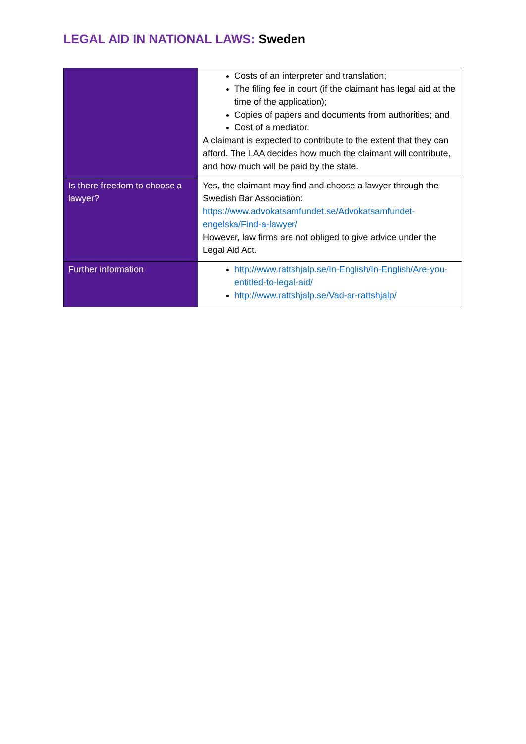LEGAL AID IN NATIONAL LAWS: Sweden
| | Costs of an interpreter and translation; The filing fee in court (if the claimant has legal aid at the time of the application); Copies of papers and documents from authorities; and Cost of a mediator. A claimant is expected to contribute to the extent that they can afford. The LAA decides how much the claimant will contribute, and how much will be paid by the state. |
| Is there freedom to choose a lawyer? | Yes, the claimant may find and choose a lawyer through the Swedish Bar Association: https://www.advokatsamfundet.se/Advokatsamfundet-engelska/Find-a-lawyer/ However, law firms are not obliged to give advice under the Legal Aid Act. |
| Further information | http://www.rattshjalp.se/In-English/In-English/Are-you-entitled-to-legal-aid/ http://www.rattshjalp.se/Vad-ar-rattshjalp/ |